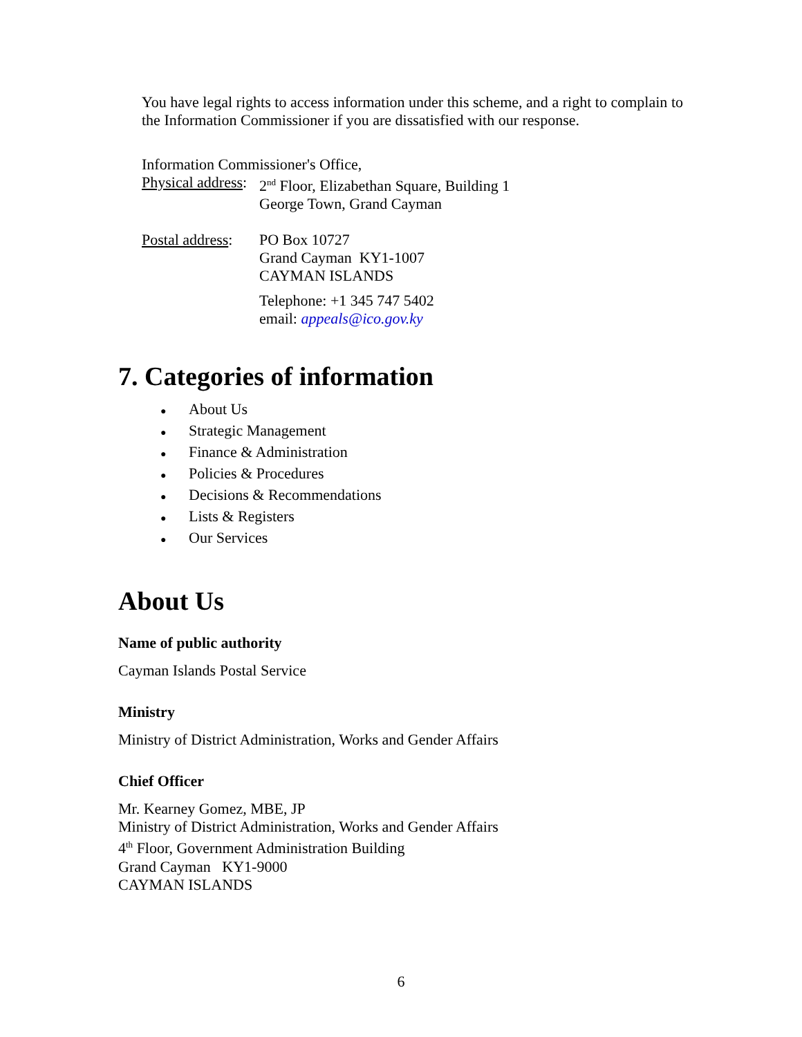You have legal rights to access information under this scheme, and a right to complain to the Information Commissioner if you are dissatisfied with our response.
Information Commissioner's Office,
Physical address:
2<sup>nd</sup> Floor, Elizabethan Square, Building 1
George Town, Grand Cayman
Postal address:
PO Box 10727
Grand Cayman KY1-1007
CAYMAN ISLANDS
Telephone: +1 345 747 5402
email: appeals@ico.gov.ky
7. Categories of information
● About Us
● Strategic Management
● Finance & Administration
● Policies & Procedures
● Decisions & Recommendations
● Lists & Registers
● Our Services
About Us
Name of public authority
Cayman Islands Postal Service
Ministry
Ministry of District Administration, Works and Gender Affairs
Chief Officer
Mr. Kearney Gomez, MBE, JP
Ministry of District Administration, Works and Gender Affairs
4<sup>th</sup> Floor, Government Administration Building
Grand Cayman KY1-9000
CAYMAN ISLANDS
6